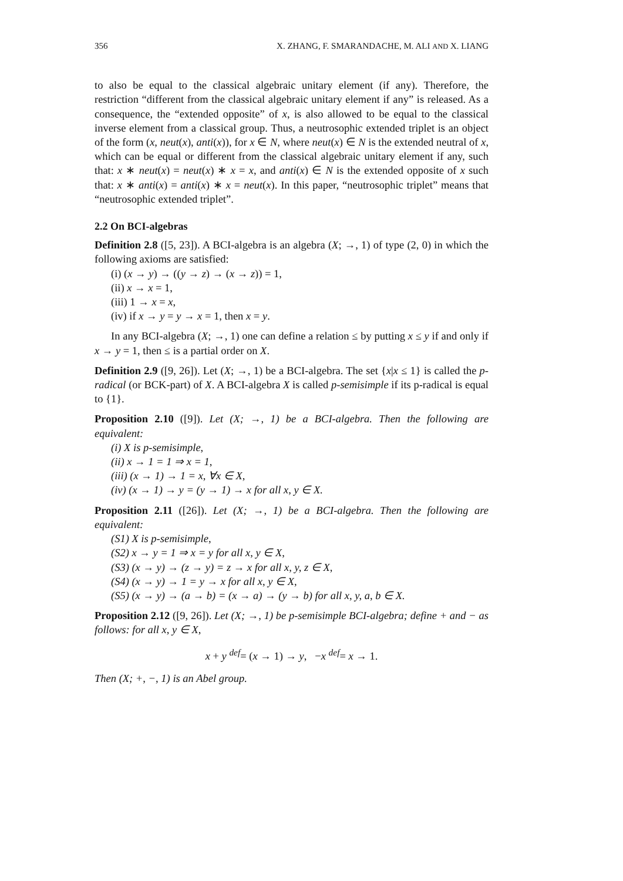356 X. ZHANG, F. SMARANDACHE, M. ALI AND X. LIANG
to also be equal to the classical algebraic unitary element (if any). Therefore, the restriction “different from the classical algebraic unitary element if any” is released. As a consequence, the “extended opposite” of x, is also allowed to be equal to the classical inverse element from a classical group. Thus, a neutrosophic extended triplet is an object of the form (x, neut(x), anti(x)), for x ∈ N, where neut(x) ∈ N is the extended neutral of x, which can be equal or different from the classical algebraic unitary element if any, such that: x ∗ neut(x) = neut(x) ∗ x = x, and anti(x) ∈ N is the extended opposite of x such that: x ∗ anti(x) = anti(x) ∗ x = neut(x). In this paper, “neutrosophic triplet” means that “neutrosophic extended triplet”.
2.2 On BCI-algebras
Definition 2.8 ([5, 23]). A BCI-algebra is an algebra (X; →, 1) of type (2, 0) in which the following axioms are satisfied:
(i) (x → y) → ((y → z) → (x → z)) = 1,
(ii) x → x = 1,
(iii) 1 → x = x,
(iv) if x → y = y → x = 1, then x = y.
In any BCI-algebra (X; →, 1) one can define a relation ≤ by putting x ≤ y if and only if x → y = 1, then ≤ is a partial order on X.
Definition 2.9 ([9, 26]). Let (X; →, 1) be a BCI-algebra. The set {x|x ≤ 1} is called the p-radical (or BCK-part) of X. A BCI-algebra X is called p-semisimple if its p-radical is equal to {1}.
Proposition 2.10 ([9]). Let (X; →, 1) be a BCI-algebra. Then the following are equivalent:
(i) X is p-semisimple,
(ii) x → 1 = 1 ⇒ x = 1,
(iii) (x → 1) → 1 = x, ∀x ∈ X,
(iv) (x → 1) → y = (y → 1) → x for all x, y ∈ X.
Proposition 2.11 ([26]). Let (X; →, 1) be a BCI-algebra. Then the following are equivalent:
(S1) X is p-semisimple,
(S2) x → y = 1 ⇒ x = y for all x, y ∈ X,
(S3) (x → y) → (z → y) = z → x for all x, y, z ∈ X,
(S4) (x → y) → 1 = y → x for all x, y ∈ X,
(S5) (x → y) → (a → b) = (x → a) → (y → b) for all x, y, a, b ∈ X.
Proposition 2.12 ([9, 26]). Let (X; →, 1) be p-semisimple BCI-algebra; define + and − as follows: for all x, y ∈ X,
x + y <sup>def</sup>= (x → 1) → y, −x <sup>def</sup>= x → 1.
Then (X; +, −, 1) is an Abel group.